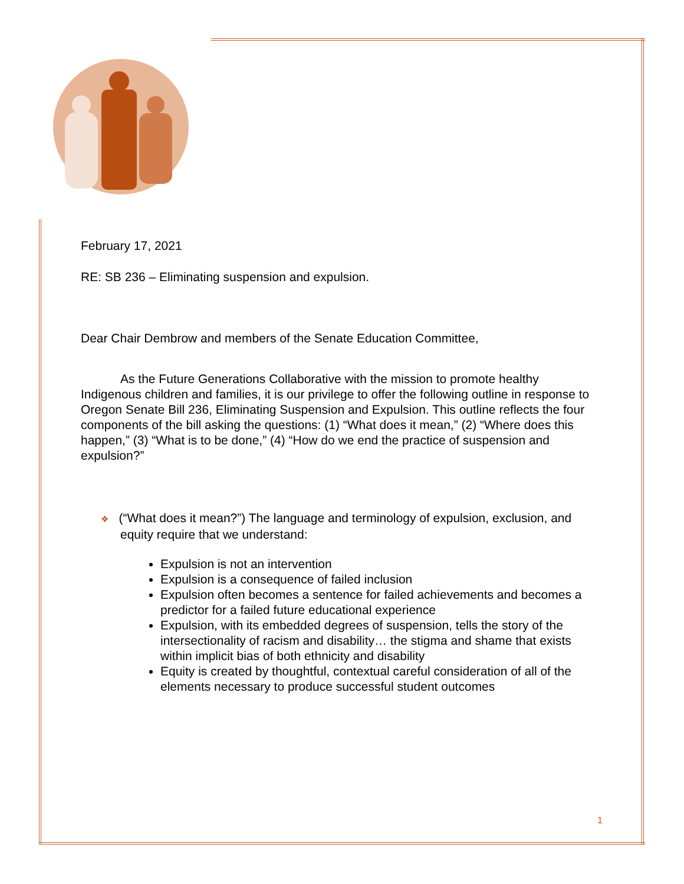February 17, 2021
RE: SB 236 – Eliminating suspension and expulsion.
Dear Chair Dembrow and members of the Senate Education Committee,
As the Future Generations Collaborative with the mission to promote healthy Indigenous children and families, it is our privilege to offer the following outline in response to Oregon Senate Bill 236, Eliminating Suspension and Expulsion. This outline reflects the four components of the bill asking the questions: (1) “What does it mean,” (2) “Where does this happen,” (3) “What is to be done,” (4) “How do we end the practice of suspension and expulsion?”
❖ (“What does it mean?”) The language and terminology of expulsion, exclusion, and equity require that we understand:
Expulsion is not an intervention
Expulsion is a consequence of failed inclusion
Expulsion often becomes a sentence for failed achievements and becomes a predictor for a failed future educational experience
Expulsion, with its embedded degrees of suspension, tells the story of the intersectionality of racism and disability… the stigma and shame that exists within implicit bias of both ethnicity and disability
Equity is created by thoughtful, contextual careful consideration of all of the elements necessary to produce successful student outcomes
1